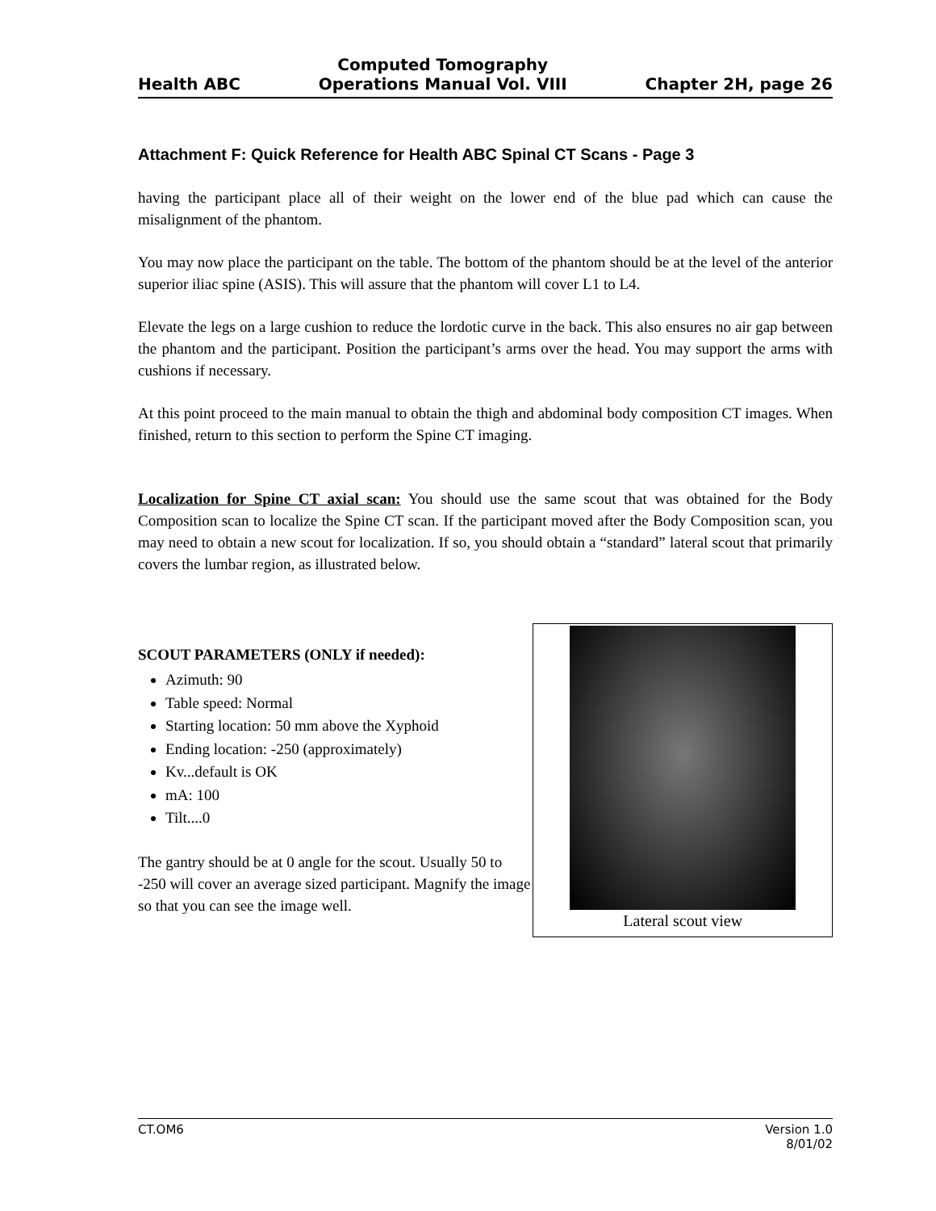Health ABC
Computed Tomography
Operations Manual Vol. VIII
Chapter 2H, page 26
Attachment F: Quick Reference for Health ABC Spinal CT Scans - Page 3
having the participant place all of their weight on the lower end of the blue pad which can cause the misalignment of the phantom.
You may now place the participant on the table. The bottom of the phantom should be at the level of the anterior superior iliac spine (ASIS). This will assure that the phantom will cover L1 to L4.
Elevate the legs on a large cushion to reduce the lordotic curve in the back. This also ensures no air gap between the phantom and the participant. Position the participant’s arms over the head. You may support the arms with cushions if necessary.
At this point proceed to the main manual to obtain the thigh and abdominal body composition CT images. When finished, return to this section to perform the Spine CT imaging.
Localization for Spine CT axial scan: You should use the same scout that was obtained for the Body Composition scan to localize the Spine CT scan. If the participant moved after the Body Composition scan, you may need to obtain a new scout for localization. If so, you should obtain a “standard” lateral scout that primarily covers the lumbar region, as illustrated below.
SCOUT PARAMETERS (ONLY if needed):
Azimuth: 90
Table speed: Normal
Starting location: 50 mm above the Xyphoid
Ending location: -250 (approximately)
Kv...default is OK
mA: 100
Tilt....0
The gantry should be at 0 angle for the scout. Usually 50 to -250 will cover an average sized participant. Magnify the image so that you can see the image well.
Lateral scout view
CT.OM6 Version 1.0
8/01/02